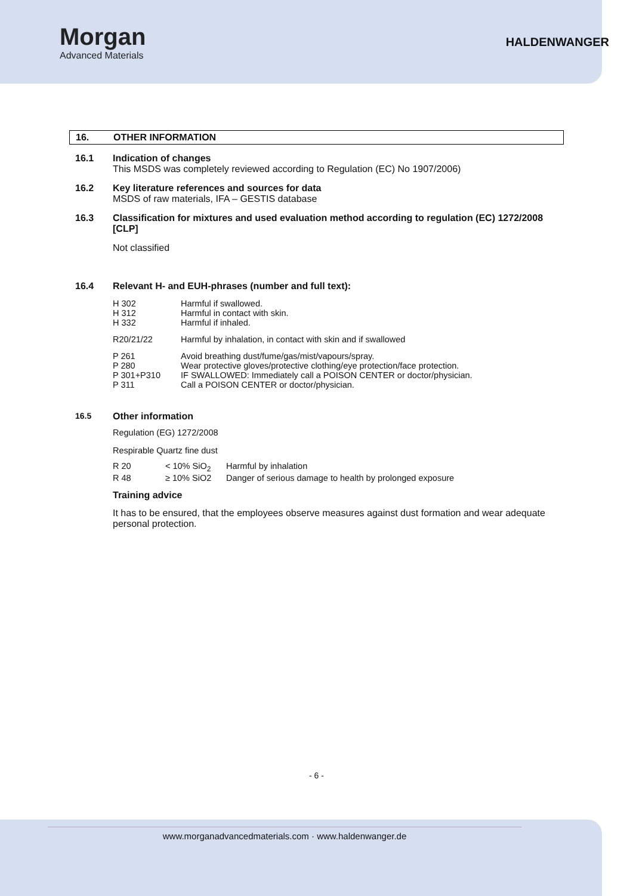Morgan
Advanced Materials
HALDENWANGER
16. OTHER INFORMATION
16.1 Indication of changes
This MSDS was completely reviewed according to Regulation (EC) No 1907/2006)
16.2 Key literature references and sources for data
MSDS of raw materials, IFA – GESTIS database
16.3 Classification for mixtures and used evaluation method according to regulation (EC) 1272/2008 [CLP]
Not classified
16.4 Relevant H- and EUH-phrases (number and full text):
| H 302 | Harmful if swallowed. |
| H 312 | Harmful in contact with skin. |
| H 332 | Harmful if inhaled. |
| R20/21/22 | Harmful by inhalation, in contact with skin and if swallowed |
| P 261 | Avoid breathing dust/fume/gas/mist/vapours/spray. |
| P 280 | Wear protective gloves/protective clothing/eye protection/face protection. |
| P 301+P310 | IF SWALLOWED: Immediately call a POISON CENTER or doctor/physician. |
| P 311 | Call a POISON CENTER or doctor/physician. |
16.5 Other information
Regulation (EG) 1272/2008
Respirable Quartz fine dust
| R 20 | < 10% SiO<sub>2</sub> | Harmful by inhalation |
| R 48 | ≥ 10% SiO2 | Danger of serious damage to health by prolonged exposure |
Training advice
It has to be ensured, that the employees observe measures against dust formation and wear adequate personal protection.
- 6 -
www.morganadvancedmaterials.com · www.haldenwanger.de